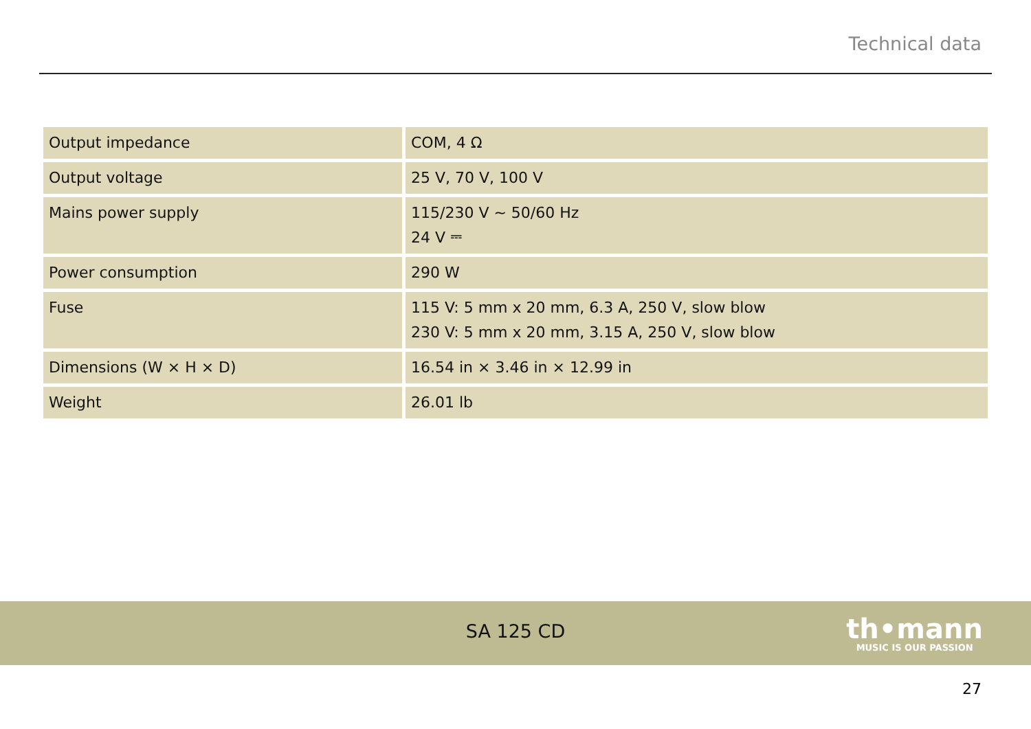Technical data
| Output impedance | COM, 4 Ω |
| Output voltage | 25 V, 70 V, 100 V |
| Mains power supply | 115/230 V ∼ 50/60 Hz 24 V ⎓ |
| Power consumption | 290 W |
| Fuse | 115 V: 5 mm x 20 mm, 6.3 A, 250 V, slow blow 230 V: 5 mm x 20 mm, 3.15 A, 250 V, slow blow |
| Dimensions (W × H × D) | 16.54 in × 3.46 in × 12.99 in |
| Weight | 26.01 lb |
SA 125 CD
th•mann
MUSIC IS OUR PASSION
27